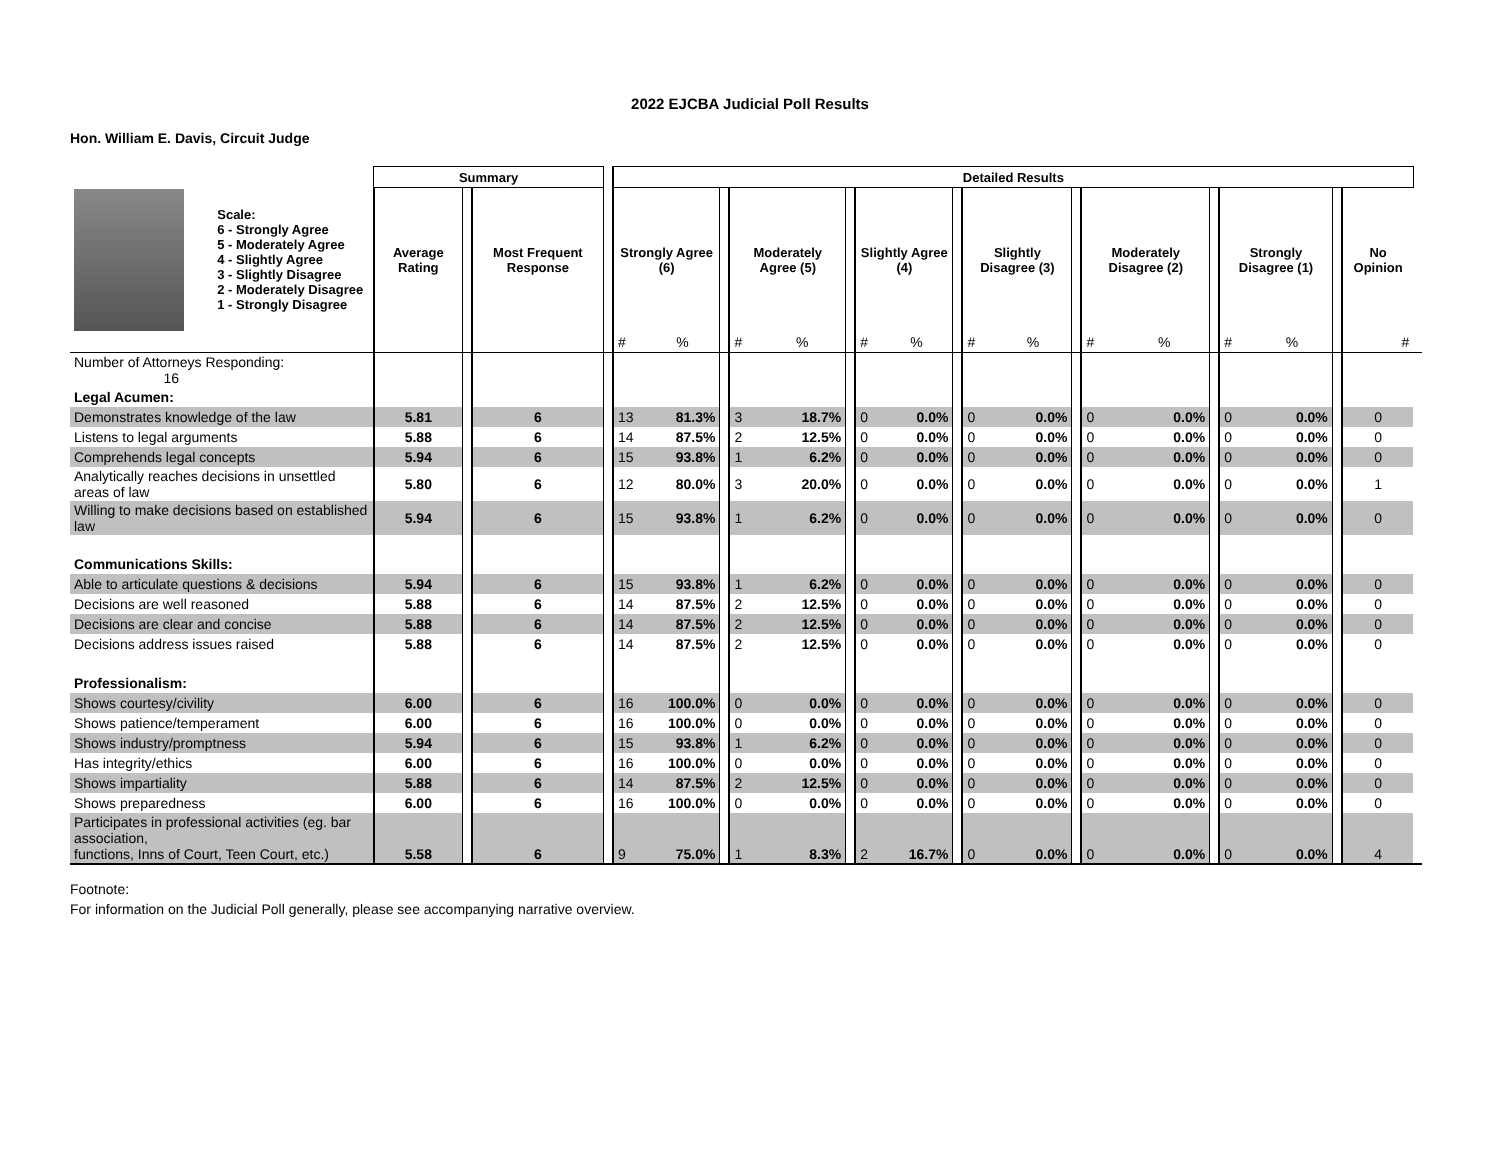2022 EJCBA Judicial Poll Results
Hon. William E. Davis, Circuit Judge
| | | Summary | | | | Detailed Results | | | | | | | | | | | | | | | | | | | |
| --- | --- | --- | --- | --- | --- | --- | --- | --- | --- | --- | --- | --- | --- | --- | --- | --- | --- | --- | --- | --- | --- | --- | --- | --- | --- |
| | Scale: 6 - Strongly Agree 5 - Moderately Agree 4 - Slightly Agree 3 - Slightly Disagree 2 - Moderately Disagree 1 - Strongly Disagree | Average Rating | | Most Frequent Response | | Strongly Agree (6) | | | Moderately Agree (5) | | | Slightly Agree (4) | | | Slightly Disagree (3) | | | Moderately Disagree (2) | | | Strongly Disagree (1) | | | No Opinion | |
| | | | | | | # | % | | # | % | | # | % | | # | % | | # | % | | # | % | | # | |
| Number of Attorneys Responding: 16 | | | | | | | | | | | | | | | | | | | | | | | | | |
| Legal Acumen: | | | | | | | | | | | | | | | | | | | | | | | | | |
| Demonstrates knowledge of the law | | 5.81 | | 6 | | 13 | 81.3% | | 3 | 18.7% | | 0 | 0.0% | | 0 | 0.0% | | 0 | 0.0% | | 0 | 0.0% | | 0 | |
| Listens to legal arguments | | 5.88 | | 6 | | 14 | 87.5% | | 2 | 12.5% | | 0 | 0.0% | | 0 | 0.0% | | 0 | 0.0% | | 0 | 0.0% | | 0 | |
| Comprehends legal concepts | | 5.94 | | 6 | | 15 | 93.8% | | 1 | 6.2% | | 0 | 0.0% | | 0 | 0.0% | | 0 | 0.0% | | 0 | 0.0% | | 0 | |
| Analytically reaches decisions in unsettled areas of law | | 5.80 | | 6 | | 12 | 80.0% | | 3 | 20.0% | | 0 | 0.0% | | 0 | 0.0% | | 0 | 0.0% | | 0 | 0.0% | | 1 | |
| Willing to make decisions based on established law | | 5.94 | | 6 | | 15 | 93.8% | | 1 | 6.2% | | 0 | 0.0% | | 0 | 0.0% | | 0 | 0.0% | | 0 | 0.0% | | 0 | |
| Communications Skills: | | | | | | | | | | | | | | | | | | | | | | | | | |
| Able to articulate questions & decisions | | 5.94 | | 6 | | 15 | 93.8% | | 1 | 6.2% | | 0 | 0.0% | | 0 | 0.0% | | 0 | 0.0% | | 0 | 0.0% | | 0 | |
| Decisions are well reasoned | | 5.88 | | 6 | | 14 | 87.5% | | 2 | 12.5% | | 0 | 0.0% | | 0 | 0.0% | | 0 | 0.0% | | 0 | 0.0% | | 0 | |
| Decisions are clear and concise | | 5.88 | | 6 | | 14 | 87.5% | | 2 | 12.5% | | 0 | 0.0% | | 0 | 0.0% | | 0 | 0.0% | | 0 | 0.0% | | 0 | |
| Decisions address issues raised | | 5.88 | | 6 | | 14 | 87.5% | | 2 | 12.5% | | 0 | 0.0% | | 0 | 0.0% | | 0 | 0.0% | | 0 | 0.0% | | 0 | |
| Professionalism: | | | | | | | | | | | | | | | | | | | | | | | | | |
| Shows courtesy/civility | | 6.00 | | 6 | | 16 | 100.0% | | 0 | 0.0% | | 0 | 0.0% | | 0 | 0.0% | | 0 | 0.0% | | 0 | 0.0% | | 0 | |
| Shows patience/temperament | | 6.00 | | 6 | | 16 | 100.0% | | 0 | 0.0% | | 0 | 0.0% | | 0 | 0.0% | | 0 | 0.0% | | 0 | 0.0% | | 0 | |
| Shows industry/promptness | | 5.94 | | 6 | | 15 | 93.8% | | 1 | 6.2% | | 0 | 0.0% | | 0 | 0.0% | | 0 | 0.0% | | 0 | 0.0% | | 0 | |
| Has integrity/ethics | | 6.00 | | 6 | | 16 | 100.0% | | 0 | 0.0% | | 0 | 0.0% | | 0 | 0.0% | | 0 | 0.0% | | 0 | 0.0% | | 0 | |
| Shows impartiality | | 5.88 | | 6 | | 14 | 87.5% | | 2 | 12.5% | | 0 | 0.0% | | 0 | 0.0% | | 0 | 0.0% | | 0 | 0.0% | | 0 | |
| Shows preparedness | | 6.00 | | 6 | | 16 | 100.0% | | 0 | 0.0% | | 0 | 0.0% | | 0 | 0.0% | | 0 | 0.0% | | 0 | 0.0% | | 0 | |
| Participates in professional activities (eg. bar association, functions, Inns of Court, Teen Court, etc.) | | 5.58 | | 6 | | 9 | 75.0% | | 1 | 8.3% | | 2 | 16.7% | | 0 | 0.0% | | 0 | 0.0% | | 0 | 0.0% | | 4 | |
Footnote:
For information on the Judicial Poll generally, please see accompanying narrative overview.